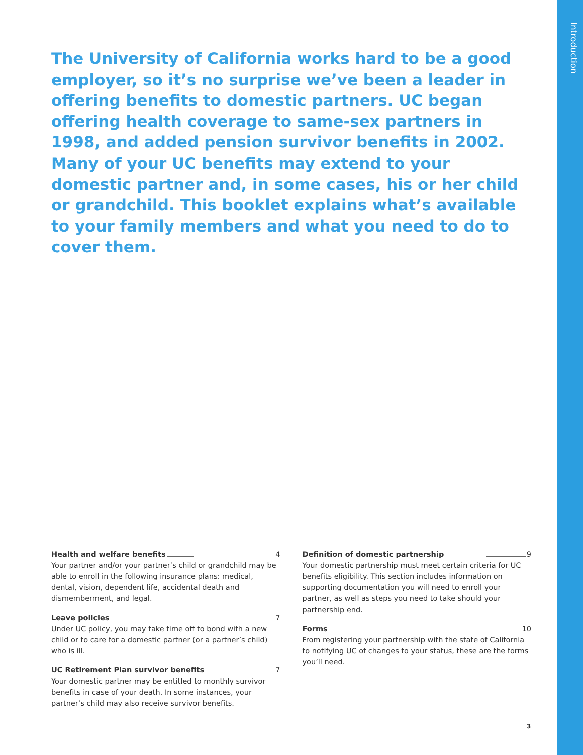Introduction
The University of California works hard to be a good employer, so it’s no surprise we’ve been a leader in offering benefits to domestic partners. UC began offering health coverage to same-sex partners in 1998, and added pension survivor benefits in 2002. Many of your UC benefits may extend to your domestic partner and, in some cases, his or her child or grandchild. This booklet explains what’s available to your family members and what you need to do to cover them.
Health and welfare benefits 4
Your partner and/or your partner’s child or grandchild may be able to enroll in the following insurance plans: medical, dental, vision, dependent life, accidental death and dismemberment, and legal.
Leave policies 7
Under UC policy, you may take time off to bond with a new child or to care for a domestic partner (or a partner’s child) who is ill.
UC Retirement Plan survivor benefits 7
Your domestic partner may be entitled to monthly survivor benefits in case of your death. In some instances, your partner’s child may also receive survivor benefits.
Definition of domestic partnership 9
Your domestic partnership must meet certain criteria for UC benefits eligibility. This section includes information on supporting documentation you will need to enroll your partner, as well as steps you need to take should your partnership end.
Forms 10
From registering your partnership with the state of California to notifying UC of changes to your status, these are the forms you’ll need.
3